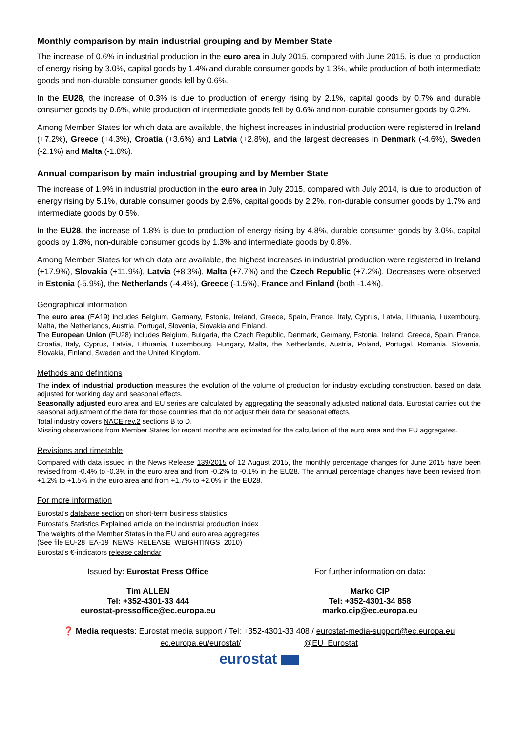Monthly comparison by main industrial grouping and by Member State
The increase of 0.6% in industrial production in the euro area in July 2015, compared with June 2015, is due to production of energy rising by 3.0%, capital goods by 1.4% and durable consumer goods by 1.3%, while production of both intermediate goods and non-durable consumer goods fell by 0.6%.
In the EU28, the increase of 0.3% is due to production of energy rising by 2.1%, capital goods by 0.7% and durable consumer goods by 0.6%, while production of intermediate goods fell by 0.6% and non-durable consumer goods by 0.2%.
Among Member States for which data are available, the highest increases in industrial production were registered in Ireland (+7.2%), Greece (+4.3%), Croatia (+3.6%) and Latvia (+2.8%), and the largest decreases in Denmark (-4.6%), Sweden (-2.1%) and Malta (-1.8%).
Annual comparison by main industrial grouping and by Member State
The increase of 1.9% in industrial production in the euro area in July 2015, compared with July 2014, is due to production of energy rising by 5.1%, durable consumer goods by 2.6%, capital goods by 2.2%, non-durable consumer goods by 1.7% and intermediate goods by 0.5%.
In the EU28, the increase of 1.8% is due to production of energy rising by 4.8%, durable consumer goods by 3.0%, capital goods by 1.8%, non-durable consumer goods by 1.3% and intermediate goods by 0.8%.
Among Member States for which data are available, the highest increases in industrial production were registered in Ireland (+17.9%), Slovakia (+11.9%), Latvia (+8.3%), Malta (+7.7%) and the Czech Republic (+7.2%). Decreases were observed in Estonia (-5.9%), the Netherlands (-4.4%), Greece (-1.5%), France and Finland (both -1.4%).
Geographical information
The euro area (EA19) includes Belgium, Germany, Estonia, Ireland, Greece, Spain, France, Italy, Cyprus, Latvia, Lithuania, Luxembourg, Malta, the Netherlands, Austria, Portugal, Slovenia, Slovakia and Finland.
The European Union (EU28) includes Belgium, Bulgaria, the Czech Republic, Denmark, Germany, Estonia, Ireland, Greece, Spain, France, Croatia, Italy, Cyprus, Latvia, Lithuania, Luxembourg, Hungary, Malta, the Netherlands, Austria, Poland, Portugal, Romania, Slovenia, Slovakia, Finland, Sweden and the United Kingdom.
Methods and definitions
The index of industrial production measures the evolution of the volume of production for industry excluding construction, based on data adjusted for working day and seasonal effects.
Seasonally adjusted euro area and EU series are calculated by aggregating the seasonally adjusted national data. Eurostat carries out the seasonal adjustment of the data for those countries that do not adjust their data for seasonal effects.
Total industry covers NACE rev.2 sections B to D.
Missing observations from Member States for recent months are estimated for the calculation of the euro area and the EU aggregates.
Revisions and timetable
Compared with data issued in the News Release 139/2015 of 12 August 2015, the monthly percentage changes for June 2015 have been revised from -0.4% to -0.3% in the euro area and from -0.2% to -0.1% in the EU28. The annual percentage changes have been revised from +1.2% to +1.5% in the euro area and from +1.7% to +2.0% in the EU28.
For more information
Eurostat's database section on short-term business statistics
Eurostat's Statistics Explained article on the industrial production index
The weights of the Member States in the EU and euro area aggregates
(See file EU-28_EA-19_NEWS_RELEASE_WEIGHTINGS_2010)
Eurostat's €-indicators release calendar
Issued by: Eurostat Press Office
Tim ALLEN
Tel: +352-4301-33 444
eurostat-pressoffice@ec.europa.eu
For further information on data:
Marko CIP
Tel: +352-4301-34 858
marko.cip@ec.europa.eu
❓ Media requests: Eurostat media support / Tel: +352-4301-33 408 / eurostat-media-support@ec.europa.eu
ec.europa.eu/eurostat/ @EU_Eurostat
eurostat